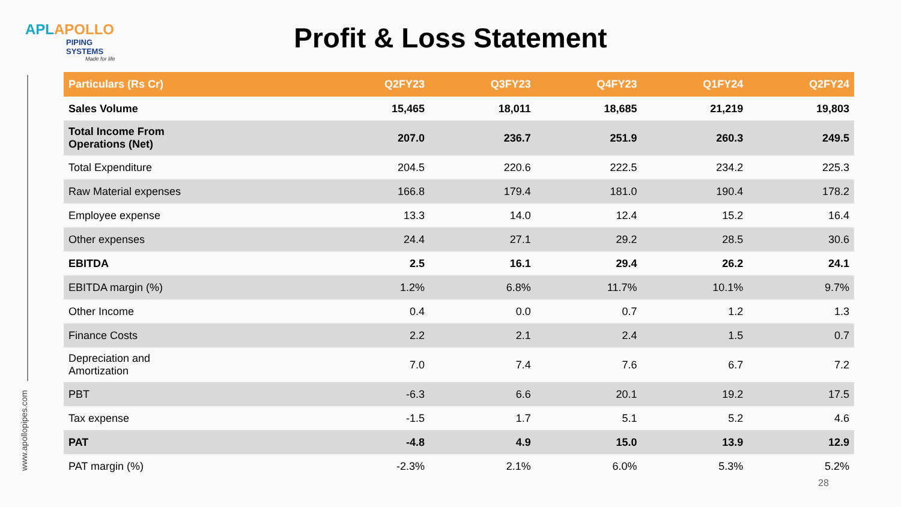APLAPOLLO
PIPING SYSTEMS
Made for life
Profit & Loss Statement
www.apollopipes.com
| Particulars (Rs Cr) | Q2FY23 | Q3FY23 | Q4FY23 | Q1FY24 | Q2FY24 |
| --- | --- | --- | --- | --- | --- |
| Sales Volume | 15,465 | 18,011 | 18,685 | 21,219 | 19,803 |
| Total Income From Operations (Net) | 207.0 | 236.7 | 251.9 | 260.3 | 249.5 |
| Total Expenditure | 204.5 | 220.6 | 222.5 | 234.2 | 225.3 |
| Raw Material expenses | 166.8 | 179.4 | 181.0 | 190.4 | 178.2 |
| Employee expense | 13.3 | 14.0 | 12.4 | 15.2 | 16.4 |
| Other expenses | 24.4 | 27.1 | 29.2 | 28.5 | 30.6 |
| EBITDA | 2.5 | 16.1 | 29.4 | 26.2 | 24.1 |
| EBITDA margin (%) | 1.2% | 6.8% | 11.7% | 10.1% | 9.7% |
| Other Income | 0.4 | 0.0 | 0.7 | 1.2 | 1.3 |
| Finance Costs | 2.2 | 2.1 | 2.4 | 1.5 | 0.7 |
| Depreciation and Amortization | 7.0 | 7.4 | 7.6 | 6.7 | 7.2 |
| PBT | -6.3 | 6.6 | 20.1 | 19.2 | 17.5 |
| Tax expense | -1.5 | 1.7 | 5.1 | 5.2 | 4.6 |
| PAT | -4.8 | 4.9 | 15.0 | 13.9 | 12.9 |
| PAT margin (%) | -2.3% | 2.1% | 6.0% | 5.3% | 5.2% |
28